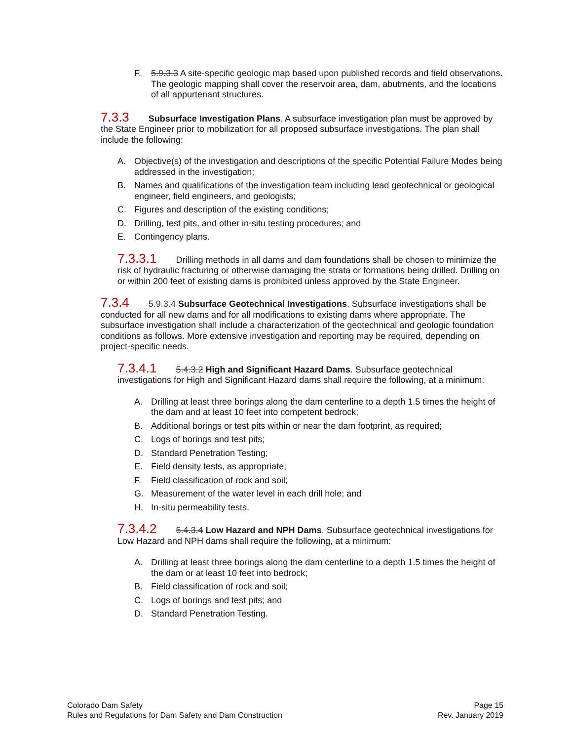F. 5.9.3.3 A site-specific geologic map based upon published records and field observations. The geologic mapping shall cover the reservoir area, dam, abutments, and the locations of all appurtenant structures.
7.3.3 Subsurface Investigation Plans. A subsurface investigation plan must be approved by the State Engineer prior to mobilization for all proposed subsurface investigations. The plan shall include the following:
A. Objective(s) of the investigation and descriptions of the specific Potential Failure Modes being addressed in the investigation;
B. Names and qualifications of the investigation team including lead geotechnical or geological engineer, field engineers, and geologists;
C. Figures and description of the existing conditions;
D. Drilling, test pits, and other in-situ testing procedures; and
E. Contingency plans.
7.3.3.1 Drilling methods in all dams and dam foundations shall be chosen to minimize the risk of hydraulic fracturing or otherwise damaging the strata or formations being drilled. Drilling on or within 200 feet of existing dams is prohibited unless approved by the State Engineer.
7.3.4 5.9.3.4 Subsurface Geotechnical Investigations. Subsurface investigations shall be conducted for all new dams and for all modifications to existing dams where appropriate. The subsurface investigation shall include a characterization of the geotechnical and geologic foundation conditions as follows. More extensive investigation and reporting may be required, depending on project-specific needs.
7.3.4.1 5.4.3.2 High and Significant Hazard Dams. Subsurface geotechnical investigations for High and Significant Hazard dams shall require the following, at a minimum:
A. Drilling at least three borings along the dam centerline to a depth 1.5 times the height of the dam and at least 10 feet into competent bedrock;
B. Additional borings or test pits within or near the dam footprint, as required;
C. Logs of borings and test pits;
D. Standard Penetration Testing;
E. Field density tests, as appropriate;
F. Field classification of rock and soil;
G. Measurement of the water level in each drill hole; and
H. In-situ permeability tests.
7.3.4.2 5.4.3.4 Low Hazard and NPH Dams. Subsurface geotechnical investigations for Low Hazard and NPH dams shall require the following, at a minimum:
A. Drilling at least three borings along the dam centerline to a depth 1.5 times the height of the dam or at least 10 feet into bedrock;
B. Field classification of rock and soil;
C. Logs of borings and test pits; and
D. Standard Penetration Testing.
Colorado Dam Safety
Rules and Regulations for Dam Safety and Dam Construction
Page 15
Rev. January 2019